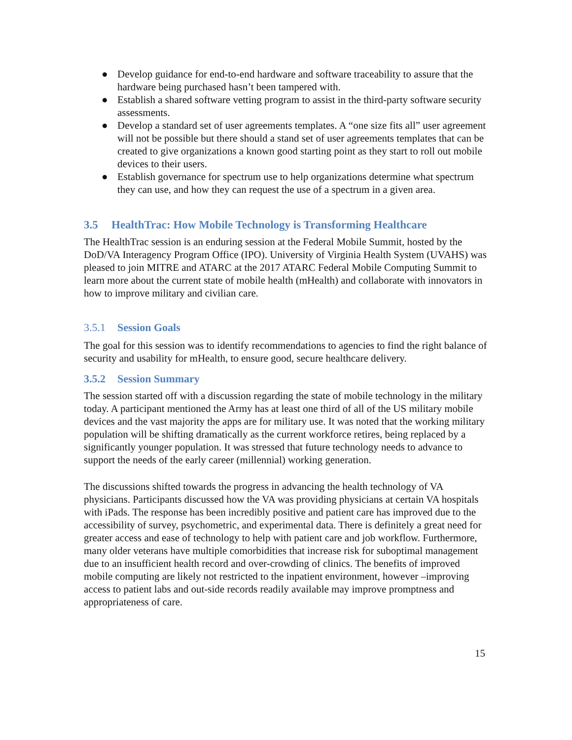● Develop guidance for end-to-end hardware and software traceability to assure that the hardware being purchased hasn’t been tampered with.
● Establish a shared software vetting program to assist in the third-party software security assessments.
● Develop a standard set of user agreements templates. A “one size fits all” user agreement will not be possible but there should a stand set of user agreements templates that can be created to give organizations a known good starting point as they start to roll out mobile devices to their users.
● Establish governance for spectrum use to help organizations determine what spectrum they can use, and how they can request the use of a spectrum in a given area.
3.5 HealthTrac: How Mobile Technology is Transforming Healthcare
The HealthTrac session is an enduring session at the Federal Mobile Summit, hosted by the DoD/VA Interagency Program Office (IPO). University of Virginia Health System (UVAHS) was pleased to join MITRE and ATARC at the 2017 ATARC Federal Mobile Computing Summit to learn more about the current state of mobile health (mHealth) and collaborate with innovators in how to improve military and civilian care.
3.5.1 Session Goals
The goal for this session was to identify recommendations to agencies to find the right balance of security and usability for mHealth, to ensure good, secure healthcare delivery.
3.5.2 Session Summary
The session started off with a discussion regarding the state of mobile technology in the military today. A participant mentioned the Army has at least one third of all of the US military mobile devices and the vast majority the apps are for military use. It was noted that the working military population will be shifting dramatically as the current workforce retires, being replaced by a significantly younger population. It was stressed that future technology needs to advance to support the needs of the early career (millennial) working generation.
The discussions shifted towards the progress in advancing the health technology of VA physicians. Participants discussed how the VA was providing physicians at certain VA hospitals with iPads. The response has been incredibly positive and patient care has improved due to the accessibility of survey, psychometric, and experimental data. There is definitely a great need for greater access and ease of technology to help with patient care and job workflow. Furthermore, many older veterans have multiple comorbidities that increase risk for suboptimal management due to an insufficient health record and over-crowding of clinics. The benefits of improved mobile computing are likely not restricted to the inpatient environment, however –improving access to patient labs and out-side records readily available may improve promptness and appropriateness of care.
15